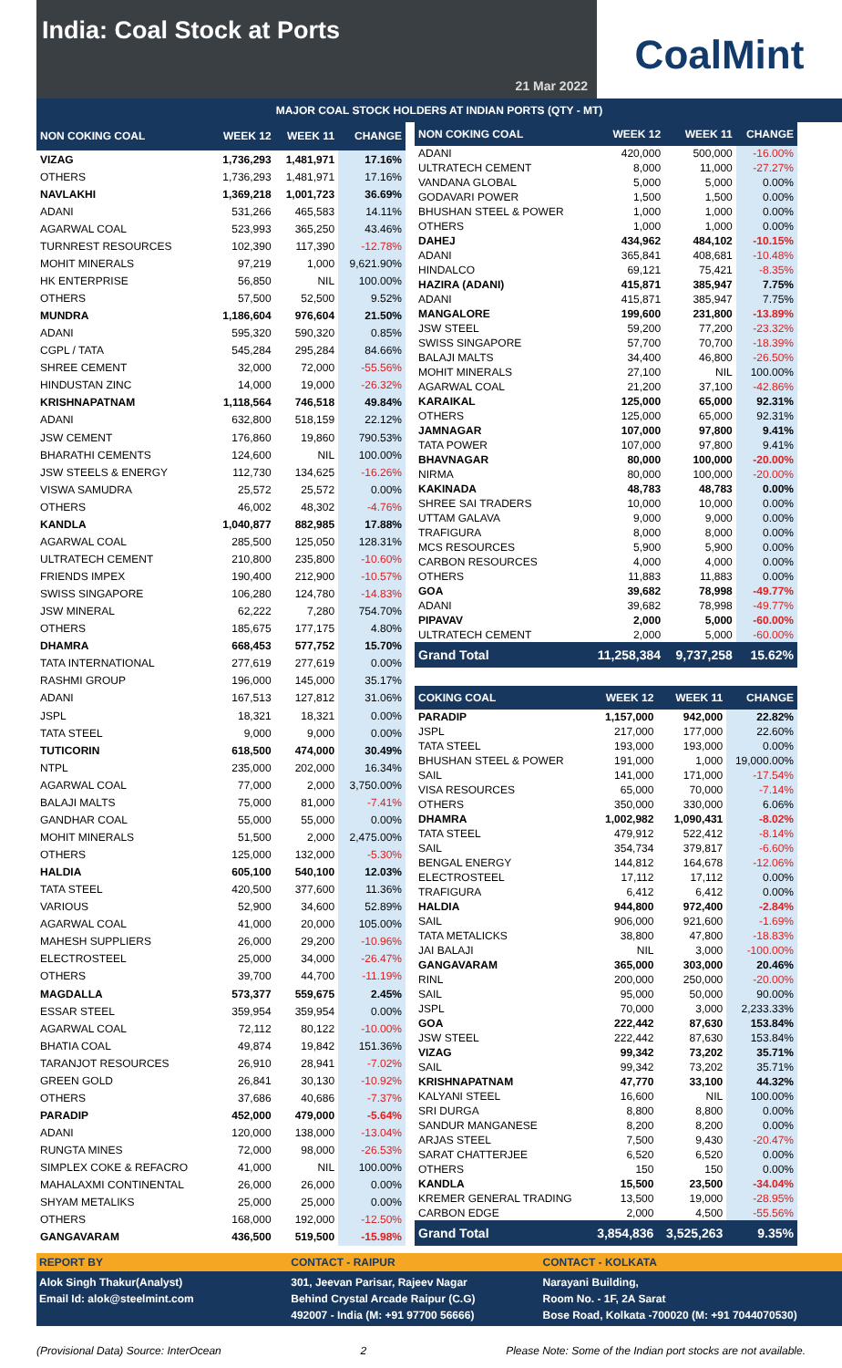India: Coal Stock at Ports
21 Mar 2022
CoalMint
MAJOR COAL STOCK HOLDERS AT INDIAN PORTS (QTY - MT)
| NON COKING COAL | WEEK 12 | WEEK 11 | CHANGE |
| --- | --- | --- | --- |
| VIZAG | 1,736,293 | 1,481,971 | 17.16% |
| OTHERS | 1,736,293 | 1,481,971 | 17.16% |
| NAVLAKHI | 1,369,218 | 1,001,723 | 36.69% |
| ADANI | 531,266 | 465,583 | 14.11% |
| AGARWAL COAL | 523,993 | 365,250 | 43.46% |
| TURNREST RESOURCES | 102,390 | 117,390 | -12.78% |
| MOHIT MINERALS | 97,219 | 1,000 | 9,621.90% |
| HK ENTERPRISE | 56,850 | NIL | 100.00% |
| OTHERS | 57,500 | 52,500 | 9.52% |
| MUNDRA | 1,186,604 | 976,604 | 21.50% |
| ADANI | 595,320 | 590,320 | 0.85% |
| CGPL / TATA | 545,284 | 295,284 | 84.66% |
| SHREE CEMENT | 32,000 | 72,000 | -55.56% |
| HINDUSTAN ZINC | 14,000 | 19,000 | -26.32% |
| KRISHNAPATNAM | 1,118,564 | 746,518 | 49.84% |
| ADANI | 632,800 | 518,159 | 22.12% |
| JSW CEMENT | 176,860 | 19,860 | 790.53% |
| BHARATHI CEMENTS | 124,600 | NIL | 100.00% |
| JSW STEELS & ENERGY | 112,730 | 134,625 | -16.26% |
| VISWA SAMUDRA | 25,572 | 25,572 | 0.00% |
| OTHERS | 46,002 | 48,302 | -4.76% |
| KANDLA | 1,040,877 | 882,985 | 17.88% |
| AGARWAL COAL | 285,500 | 125,050 | 128.31% |
| ULTRATECH CEMENT | 210,800 | 235,800 | -10.60% |
| FRIENDS IMPEX | 190,400 | 212,900 | -10.57% |
| SWISS SINGAPORE | 106,280 | 124,780 | -14.83% |
| JSW MINERAL | 62,222 | 7,280 | 754.70% |
| OTHERS | 185,675 | 177,175 | 4.80% |
| DHAMRA | 668,453 | 577,752 | 15.70% |
| TATA INTERNATIONAL | 277,619 | 277,619 | 0.00% |
| RASHMI GROUP | 196,000 | 145,000 | 35.17% |
| ADANI | 167,513 | 127,812 | 31.06% |
| JSPL | 18,321 | 18,321 | 0.00% |
| TATA STEEL | 9,000 | 9,000 | 0.00% |
| TUTICORIN | 618,500 | 474,000 | 30.49% |
| NTPL | 235,000 | 202,000 | 16.34% |
| AGARWAL COAL | 77,000 | 2,000 | 3,750.00% |
| BALAJI MALTS | 75,000 | 81,000 | -7.41% |
| GANDHAR COAL | 55,000 | 55,000 | 0.00% |
| MOHIT MINERALS | 51,500 | 2,000 | 2,475.00% |
| OTHERS | 125,000 | 132,000 | -5.30% |
| HALDIA | 605,100 | 540,100 | 12.03% |
| TATA STEEL | 420,500 | 377,600 | 11.36% |
| VARIOUS | 52,900 | 34,600 | 52.89% |
| AGARWAL COAL | 41,000 | 20,000 | 105.00% |
| MAHESH SUPPLIERS | 26,000 | 29,200 | -10.96% |
| ELECTROSTEEL | 25,000 | 34,000 | -26.47% |
| OTHERS | 39,700 | 44,700 | -11.19% |
| MAGDALLA | 573,377 | 559,675 | 2.45% |
| ESSAR STEEL | 359,954 | 359,954 | 0.00% |
| AGARWAL COAL | 72,112 | 80,122 | -10.00% |
| BHATIA COAL | 49,874 | 19,842 | 151.36% |
| TARANJOT RESOURCES | 26,910 | 28,941 | -7.02% |
| GREEN GOLD | 26,841 | 30,130 | -10.92% |
| OTHERS | 37,686 | 40,686 | -7.37% |
| PARADIP | 452,000 | 479,000 | -5.64% |
| ADANI | 120,000 | 138,000 | -13.04% |
| RUNGTA MINES | 72,000 | 98,000 | -26.53% |
| SIMPLEX COKE & REFACRO | 41,000 | NIL | 100.00% |
| MAHALAXMI CONTINENTAL | 26,000 | 26,000 | 0.00% |
| SHYAM METALIKS | 25,000 | 25,000 | 0.00% |
| OTHERS | 168,000 | 192,000 | -12.50% |
| GANGAVARAM | 436,500 | 519,500 | -15.98% |
| NON COKING COAL | WEEK 12 | WEEK 11 | CHANGE |
| --- | --- | --- | --- |
| ADANI | 420,000 | 500,000 | -16.00% |
| ULTRATECH CEMENT | 8,000 | 11,000 | -27.27% |
| VANDANA GLOBAL | 5,000 | 5,000 | 0.00% |
| GODAVARI POWER | 1,500 | 1,500 | 0.00% |
| BHUSHAN STEEL & POWER | 1,000 | 1,000 | 0.00% |
| OTHERS | 1,000 | 1,000 | 0.00% |
| DAHEJ | 434,962 | 484,102 | -10.15% |
| ADANI | 365,841 | 408,681 | -10.48% |
| HINDALCO | 69,121 | 75,421 | -8.35% |
| HAZIRA (ADANI) | 415,871 | 385,947 | 7.75% |
| ADANI | 415,871 | 385,947 | 7.75% |
| MANGALORE | 199,600 | 231,800 | -13.89% |
| JSW STEEL | 59,200 | 77,200 | -23.32% |
| SWISS SINGAPORE | 57,700 | 70,700 | -18.39% |
| BALAJI MALTS | 34,400 | 46,800 | -26.50% |
| MOHIT MINERALS | 27,100 | NIL | 100.00% |
| AGARWAL COAL | 21,200 | 37,100 | -42.86% |
| KARAIKAL | 125,000 | 65,000 | 92.31% |
| OTHERS | 125,000 | 65,000 | 92.31% |
| JAMNAGAR | 107,000 | 97,800 | 9.41% |
| TATA POWER | 107,000 | 97,800 | 9.41% |
| BHAVNAGAR | 80,000 | 100,000 | -20.00% |
| NIRMA | 80,000 | 100,000 | -20.00% |
| KAKINADA | 48,783 | 48,783 | 0.00% |
| SHREE SAI TRADERS | 10,000 | 10,000 | 0.00% |
| UTTAM GALAVA | 9,000 | 9,000 | 0.00% |
| TRAFIGURA | 8,000 | 8,000 | 0.00% |
| MCS RESOURCES | 5,900 | 5,900 | 0.00% |
| CARBON RESOURCES | 4,000 | 4,000 | 0.00% |
| OTHERS | 11,883 | 11,883 | 0.00% |
| GOA | 39,682 | 78,998 | -49.77% |
| ADANI | 39,682 | 78,998 | -49.77% |
| PIPAVAV | 2,000 | 5,000 | -60.00% |
| ULTRATECH CEMENT | 2,000 | 5,000 | -60.00% |
| Grand Total | 11,258,384 | 9,737,258 | 15.62% |
| COKING COAL | WEEK 12 | WEEK 11 | CHANGE |
| --- | --- | --- | --- |
| PARADIP | 1,157,000 | 942,000 | 22.82% |
| JSPL | 217,000 | 177,000 | 22.60% |
| TATA STEEL | 193,000 | 193,000 | 0.00% |
| BHUSHAN STEEL & POWER | 191,000 | 1,000 | 19,000.00% |
| SAIL | 141,000 | 171,000 | -17.54% |
| VISA RESOURCES | 65,000 | 70,000 | -7.14% |
| OTHERS | 350,000 | 330,000 | 6.06% |
| DHAMRA | 1,002,982 | 1,090,431 | -8.02% |
| TATA STEEL | 479,912 | 522,412 | -8.14% |
| SAIL | 354,734 | 379,817 | -6.60% |
| BENGAL ENERGY | 144,812 | 164,678 | -12.06% |
| ELECTROSTEEL | 17,112 | 17,112 | 0.00% |
| TRAFIGURA | 6,412 | 6,412 | 0.00% |
| HALDIA | 944,800 | 972,400 | -2.84% |
| SAIL | 906,000 | 921,600 | -1.69% |
| TATA METALICKS | 38,800 | 47,800 | -18.83% |
| JAI BALAJI | NIL | 3,000 | -100.00% |
| GANGAVARAM | 365,000 | 303,000 | 20.46% |
| RINL | 200,000 | 250,000 | -20.00% |
| SAIL | 95,000 | 50,000 | 90.00% |
| JSPL | 70,000 | 3,000 | 2,233.33% |
| GOA | 222,442 | 87,630 | 153.84% |
| JSW STEEL | 222,442 | 87,630 | 153.84% |
| VIZAG | 99,342 | 73,202 | 35.71% |
| SAIL | 99,342 | 73,202 | 35.71% |
| KRISHNAPATNAM | 47,770 | 33,100 | 44.32% |
| KALYANI STEEL | 16,600 | NIL | 100.00% |
| SRI DURGA | 8,800 | 8,800 | 0.00% |
| SANDUR MANGANESE | 8,200 | 8,200 | 0.00% |
| ARJAS STEEL | 7,500 | 9,430 | -20.47% |
| SARAT CHATTERJEE | 6,520 | 6,520 | 0.00% |
| OTHERS | 150 | 150 | 0.00% |
| KANDLA | 15,500 | 23,500 | -34.04% |
| KREMER GENERAL TRADING | 13,500 | 19,000 | -28.95% |
| CARBON EDGE | 2,000 | 4,500 | -55.56% |
| Grand Total | 3,854,836 | 3,525,263 | 9.35% |
REPORT BY
Alok Singh Thakur(Analyst)
Email Id: alok@steelmint.com
CONTACT - RAIPUR
301, Jeevan Parisar, Rajeev Nagar
Behind Crystal Arcade Raipur (C.G)
492007 - India (M: +91 97700 56666)
CONTACT - KOLKATA
Narayani Building,
Room No. - 1F, 2A Sarat
Bose Road, Kolkata -700020 (M: +91 7044070530)
(Provisional Data) Source: InterOcean 2 Please Note: Some of the Indian port stocks are not available.